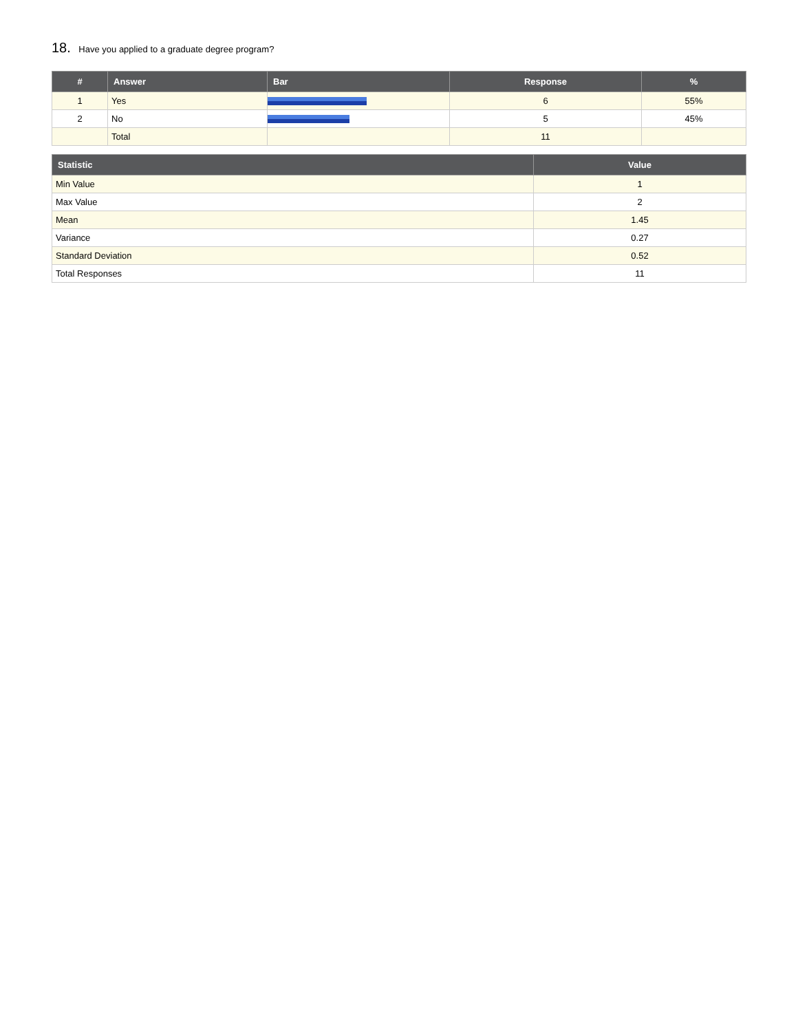18. Have you applied to a graduate degree program?
| # | Answer | Bar | Response | % |
| --- | --- | --- | --- | --- |
| 1 | Yes | | 6 | 55% |
| 2 | No | | 5 | 45% |
| | Total | | 11 | |
| Statistic | Value |
| --- | --- |
| Min Value | 1 |
| Max Value | 2 |
| Mean | 1.45 |
| Variance | 0.27 |
| Standard Deviation | 0.52 |
| Total Responses | 11 |